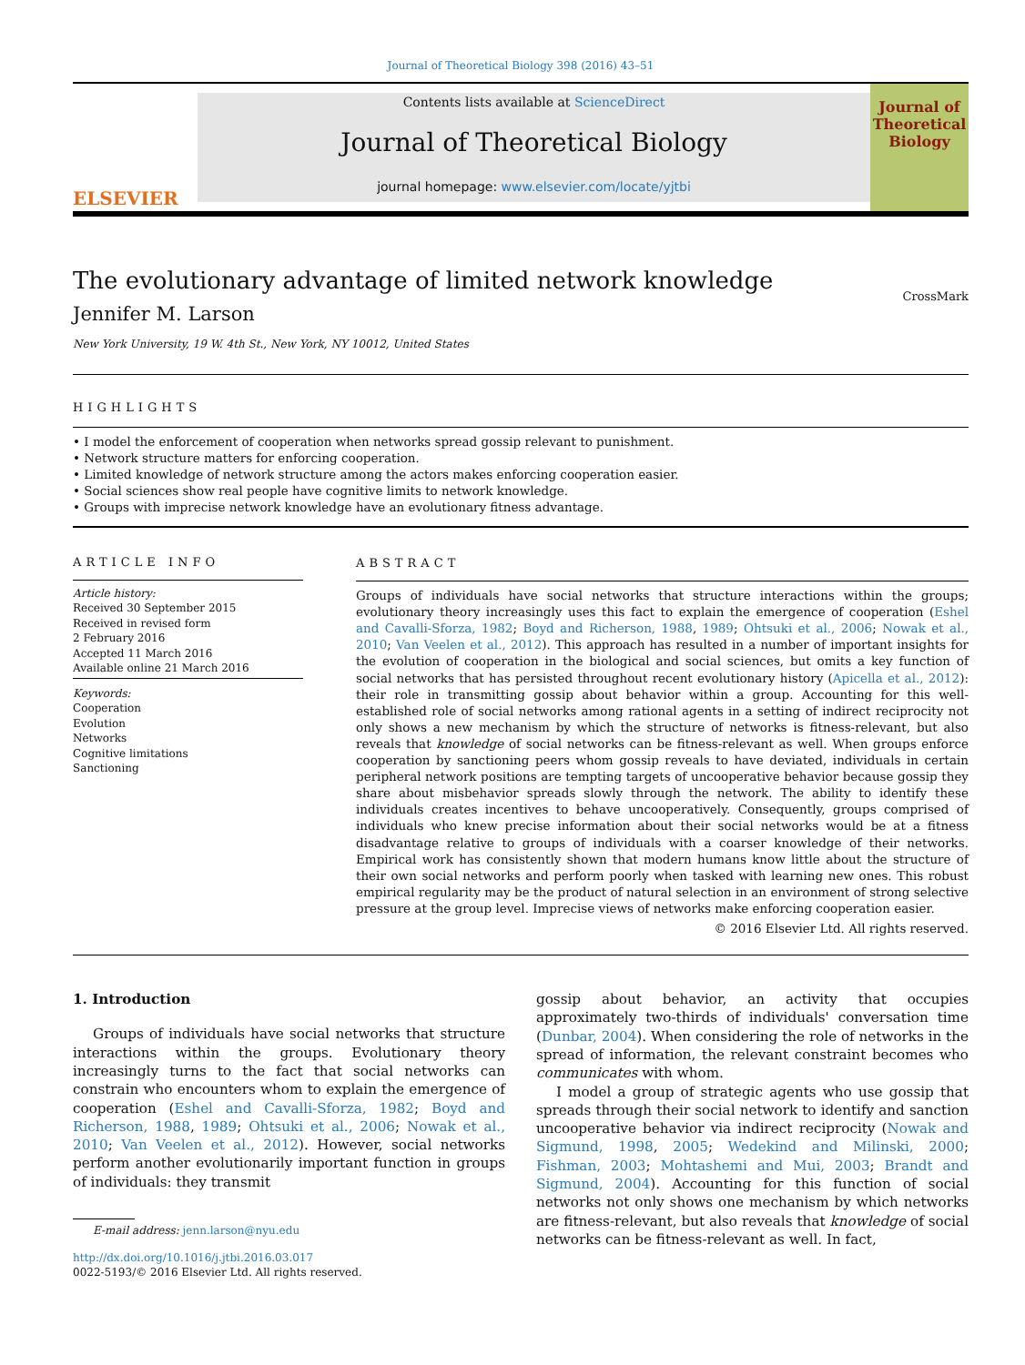Journal of Theoretical Biology 398 (2016) 43–51
ELSEVIER
Contents lists available at ScienceDirect
Journal of Theoretical Biology
journal homepage: www.elsevier.com/locate/yjtbi
Journal of Theoretical Biology
CrossMark
The evolutionary advantage of limited network knowledge
Jennifer M. Larson
New York University, 19 W. 4th St., New York, NY 10012, United States
HIGHLIGHTS
• I model the enforcement of cooperation when networks spread gossip relevant to punishment.
• Network structure matters for enforcing cooperation.
• Limited knowledge of network structure among the actors makes enforcing cooperation easier.
• Social sciences show real people have cognitive limits to network knowledge.
• Groups with imprecise network knowledge have an evolutionary fitness advantage.
ARTICLE INFO
Article history:
Received 30 September 2015
Received in revised form
2 February 2016
Accepted 11 March 2016
Available online 21 March 2016
Keywords:
Cooperation
Evolution
Networks
Cognitive limitations
Sanctioning
ABSTRACT
Groups of individuals have social networks that structure interactions within the groups; evolutionary theory increasingly uses this fact to explain the emergence of cooperation (Eshel and Cavalli-Sforza, 1982; Boyd and Richerson, 1988, 1989; Ohtsuki et al., 2006; Nowak et al., 2010; Van Veelen et al., 2012). This approach has resulted in a number of important insights for the evolution of cooperation in the biological and social sciences, but omits a key function of social networks that has persisted throughout recent evolutionary history (Apicella et al., 2012): their role in transmitting gossip about behavior within a group. Accounting for this well-established role of social networks among rational agents in a setting of indirect reciprocity not only shows a new mechanism by which the structure of networks is fitness-relevant, but also reveals that knowledge of social networks can be fitness-relevant as well. When groups enforce cooperation by sanctioning peers whom gossip reveals to have deviated, individuals in certain peripheral network positions are tempting targets of uncooperative behavior because gossip they share about misbehavior spreads slowly through the network. The ability to identify these individuals creates incentives to behave uncooperatively. Consequently, groups comprised of individuals who knew precise information about their social networks would be at a fitness disadvantage relative to groups of individuals with a coarser knowledge of their networks. Empirical work has consistently shown that modern humans know little about the structure of their own social networks and perform poorly when tasked with learning new ones. This robust empirical regularity may be the product of natural selection in an environment of strong selective pressure at the group level. Imprecise views of networks make enforcing cooperation easier.
© 2016 Elsevier Ltd. All rights reserved.
1. Introduction
Groups of individuals have social networks that structure interactions within the groups. Evolutionary theory increasingly turns to the fact that social networks can constrain who encounters whom to explain the emergence of cooperation (Eshel and Cavalli-Sforza, 1982; Boyd and Richerson, 1988, 1989; Ohtsuki et al., 2006; Nowak et al., 2010; Van Veelen et al., 2012). However, social networks perform another evolutionarily important function in groups of individuals: they transmit
E-mail address: jenn.larson@nyu.edu
http://dx.doi.org/10.1016/j.jtbi.2016.03.017
0022-5193/© 2016 Elsevier Ltd. All rights reserved.
gossip about behavior, an activity that occupies approximately two-thirds of individuals' conversation time (Dunbar, 2004). When considering the role of networks in the spread of information, the relevant constraint becomes who communicates with whom.
I model a group of strategic agents who use gossip that spreads through their social network to identify and sanction uncooperative behavior via indirect reciprocity (Nowak and Sigmund, 1998, 2005; Wedekind and Milinski, 2000; Fishman, 2003; Mohtashemi and Mui, 2003; Brandt and Sigmund, 2004). Accounting for this function of social networks not only shows one mechanism by which networks are fitness-relevant, but also reveals that knowledge of social networks can be fitness-relevant as well. In fact,